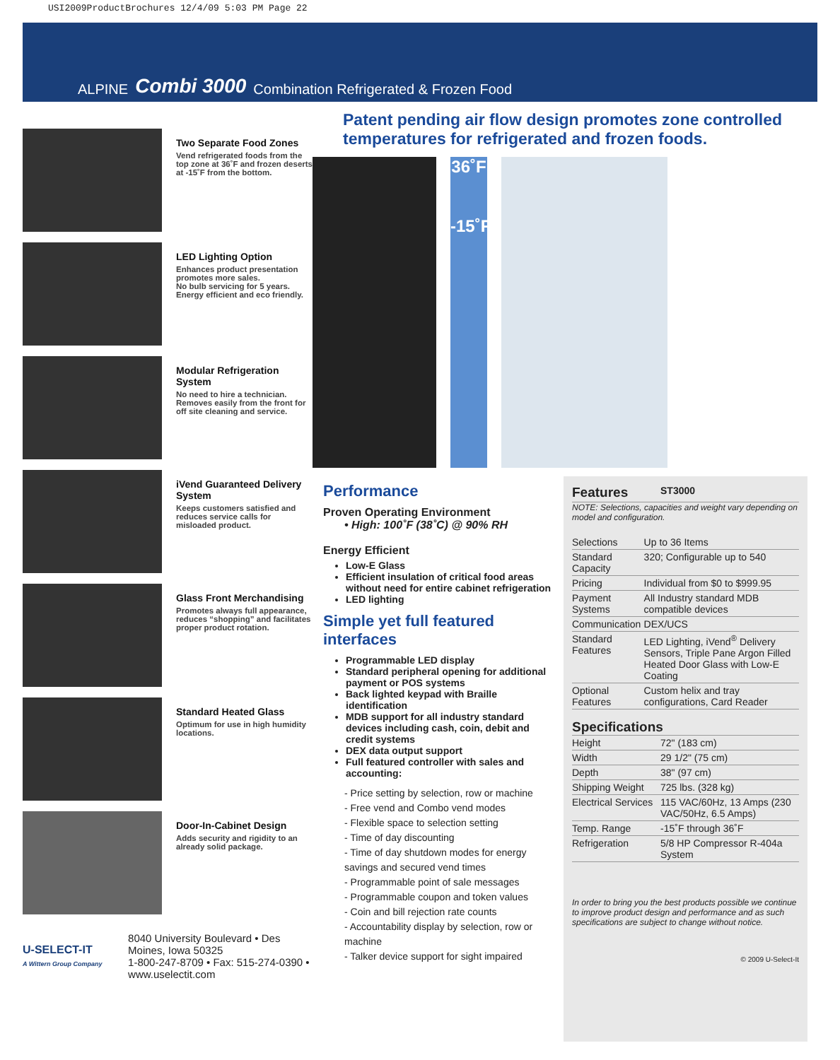USI2009ProductBrochures 12/4/09 5:03 PM Page 22
ALPINE Combi 3000 Combination Refrigerated & Frozen Food
Patent pending air flow design promotes zone controlled
temperatures for refrigerated and frozen foods.
Two Separate Food Zones
Vend refrigerated foods from the top zone at 36˚F and frozen deserts at -15˚F from the bottom.
LED Lighting Option
Enhances product presentation promotes more sales.
No bulb servicing for 5 years.
Energy efficient and eco friendly.
Modular Refrigeration System
No need to hire a technician.
Removes easily from the front for off site cleaning and service.
iVend Guaranteed Delivery System
Keeps customers satisfied and reduces service calls for misloaded product.
Glass Front Merchandising
Promotes always full appearance, reduces “shopping” and facilitates proper product rotation.
Standard Heated Glass
Optimum for use in high humidity locations.
Door-In-Cabinet Design
Adds security and rigidity to an already solid package.
U-SELECT-IT
A Wittern Group Company
8040 University Boulevard • Des Moines, Iowa 50325
1-800-247-8709 • Fax: 515-274-0390 • www.uselectit.com
36˚F
-15˚F
Performance
Proven Operating Environment
• High: 100˚F (38˚C) @ 90% RH
Energy Efficient
Low-E Glass
Efficient insulation of critical food areas without need for entire cabinet refrigeration
LED lighting
Simple yet full featured interfaces
Programmable LED display
Standard peripheral opening for additional payment or POS systems
Back lighted keypad with Braille identification
MDB support for all industry standard devices including cash, coin, debit and credit systems
DEX data output support
Full featured controller with sales and accounting:
- Price setting by selection, row or machine
- Free vend and Combo vend modes
- Flexible space to selection setting
- Time of day discounting
- Time of day shutdown modes for energy savings and secured vend times
- Programmable point of sale messages
- Programmable coupon and token values
- Coin and bill rejection rate counts
- Accountability display by selection, row or machine
- Talker device support for sight impaired
| Features | ST3000 |
NOTE: Selections, capacities and weight vary depending on model and configuration.
| Selections | Up to 36 Items |
| Standard Capacity | 320; Configurable up to 540 |
| Pricing | Individual from $0 to $999.95 |
| Payment Systems | All Industry standard MDB compatible devices |
| Communication | DEX/UCS |
| Standard Features | LED Lighting, iVend<sup>®</sup> Delivery Sensors, Triple Pane Argon Filled Heated Door Glass with Low-E Coating |
| Optional Features | Custom helix and tray configurations, Card Reader |
Specifications
| Height | 72" (183 cm) |
| Width | 29 1/2" (75 cm) |
| Depth | 38" (97 cm) |
| Shipping Weight | 725 lbs. (328 kg) |
| Electrical Services | 115 VAC/60Hz, 13 Amps (230 VAC/50Hz, 6.5 Amps) |
| Temp. Range | -15˚F through 36˚F |
| Refrigeration | 5/8 HP Compressor R-404a System |
In order to bring you the best products possible we continue to improve product design and performance and as such specifications are subject to change without notice.
© 2009 U-Select-It